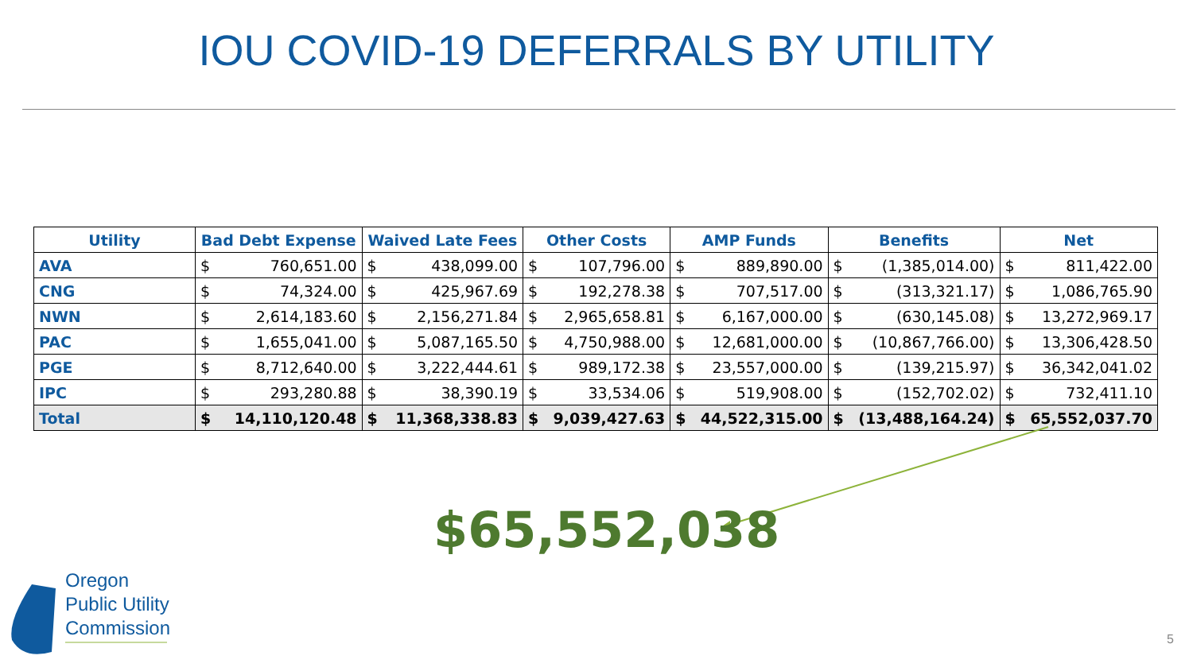IOU COVID-19 DEFERRALS BY UTILITY
| Utility | Bad Debt Expense | | Waived Late Fees | | Other Costs | | AMP Funds | | Benefits | | Net | |
| --- | --- | --- | --- | --- | --- | --- | --- | --- | --- | --- | --- | --- |
| AVA | $ | 760,651.00 | $ | 438,099.00 | $ | 107,796.00 | $ | 889,890.00 | $ | (1,385,014.00) | $ | 811,422.00 |
| CNG | $ | 74,324.00 | $ | 425,967.69 | $ | 192,278.38 | $ | 707,517.00 | $ | (313,321.17) | $ | 1,086,765.90 |
| NWN | $ | 2,614,183.60 | $ | 2,156,271.84 | $ | 2,965,658.81 | $ | 6,167,000.00 | $ | (630,145.08) | $ | 13,272,969.17 |
| PAC | $ | 1,655,041.00 | $ | 5,087,165.50 | $ | 4,750,988.00 | $ | 12,681,000.00 | $ | (10,867,766.00) | $ | 13,306,428.50 |
| PGE | $ | 8,712,640.00 | $ | 3,222,444.61 | $ | 989,172.38 | $ | 23,557,000.00 | $ | (139,215.97) | $ | 36,342,041.02 |
| IPC | $ | 293,280.88 | $ | 38,390.19 | $ | 33,534.06 | $ | 519,908.00 | $ | (152,702.02) | $ | 732,411.10 |
| Total | $ | 14,110,120.48 | $ | 11,368,338.83 | $ | 9,039,427.63 | $ | 44,522,315.00 | $ | (13,488,164.24) | $ | 65,552,037.70 |
$65,552,038
Oregon
Public Utility
Commission
5